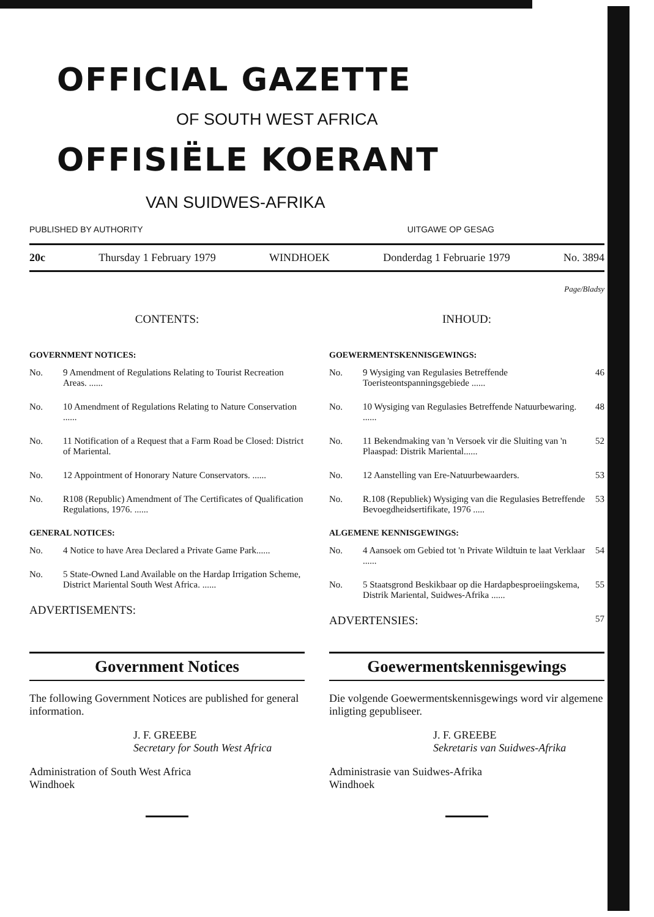OFFICIAL GAZETTE
OF SOUTH WEST AFRICA
OFFISIËLE KOERANT
VAN SUIDWES-AFRIKA
PUBLISHED BY AUTHORITY UITGAWE OP GESAG
20c Thursday 1 February 1979 WINDHOEK Donderdag 1 Februarie 1979 No. 3894
Page/Bladsy
CONTENTS:
GOVERNMENT NOTICES:
No. 9 Amendment of Regulations Relating to Tourist Recreation Areas. ......
No. 10 Amendment of Regulations Relating to Nature Conservation ......
No. 11 Notification of a Request that a Farm Road be Closed: District of Mariental.
No. 12 Appointment of Honorary Nature Conservators. ......
No. R108 (Republic) Amendment of The Certificates of Qualification Regulations, 1976. ......
GENERAL NOTICES:
No. 4 Notice to have Area Declared a Private Game Park......
No. 5 State-Owned Land Available on the Hardap Irrigation Scheme, District Mariental South West Africa. ......
ADVERTISEMENTS:
INHOUD:
GOEWERMENTSKENNISGEWINGS:
No. 9 Wysiging van Regulasies Betreffende Toeristeontspanningsgebiede ...... 46
No. 10 Wysiging van Regulasies Betreffende Natuurbewaring. ...... 48
No. 11 Bekendmaking van 'n Versoek vir die Sluiting van 'n Plaaspad: Distrik Mariental...... 52
No. 12 Aanstelling van Ere-Natuurbewaarders. 53
No. R.108 (Republiek) Wysiging van die Regulasies Betreffende Bevoegdheidsertifikate, 1976 ..... 53
ALGEMENE KENNISGEWINGS:
No. 4 Aansoek om Gebied tot 'n Private Wildtuin te laat Verklaar ...... 54
No. 5 Staatsgrond Beskikbaar op die Hardapbesproeiingskema, Distrik Mariental, Suidwes-Afrika ...... 55
ADVERTENSIES: 57
Government Notices
The following Government Notices are published for general information.
J. F. GREEBE
Secretary for South West Africa
Administration of South West Africa
Windhoek
Goewermentskennisgewings
Die volgende Goewermentskennisgewings word vir algemene inligting gepubliseer.
J. F. GREEBE
Sekretaris van Suidwes-Afrika
Administrasie van Suidwes-Afrika
Windhoek